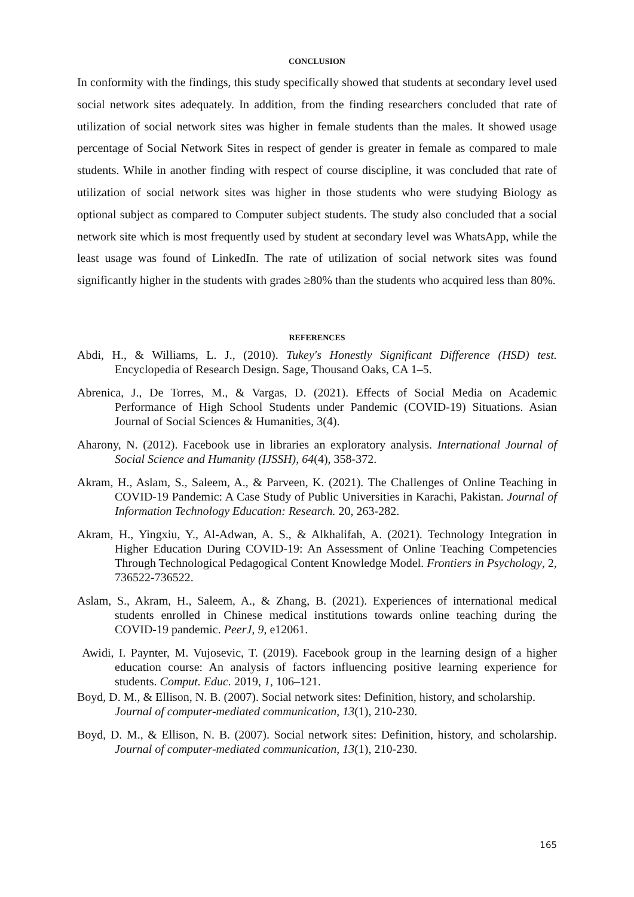CONCLUSION
In conformity with the findings, this study specifically showed that students at secondary level used social network sites adequately. In addition, from the finding researchers concluded that rate of utilization of social network sites was higher in female students than the males. It showed usage percentage of Social Network Sites in respect of gender is greater in female as compared to male students. While in another finding with respect of course discipline, it was concluded that rate of utilization of social network sites was higher in those students who were studying Biology as optional subject as compared to Computer subject students. The study also concluded that a social network site which is most frequently used by student at secondary level was WhatsApp, while the least usage was found of LinkedIn. The rate of utilization of social network sites was found significantly higher in the students with grades ≥80% than the students who acquired less than 80%.
REFERENCES
Abdi, H., & Williams, L. J., (2010). Tukey's Honestly Significant Difference (HSD) test. Encyclopedia of Research Design. Sage, Thousand Oaks, CA 1–5.
Abrenica, J., De Torres, M., & Vargas, D. (2021). Effects of Social Media on Academic Performance of High School Students under Pandemic (COVID-19) Situations. Asian Journal of Social Sciences & Humanities, 3(4).
Aharony, N. (2012). Facebook use in libraries an exploratory analysis. International Journal of Social Science and Humanity (IJSSH), 64(4), 358-372.
Akram, H., Aslam, S., Saleem, A., & Parveen, K. (2021). The Challenges of Online Teaching in COVID-19 Pandemic: A Case Study of Public Universities in Karachi, Pakistan. Journal of Information Technology Education: Research. 20, 263-282.
Akram, H., Yingxiu, Y., Al-Adwan, A. S., & Alkhalifah, A. (2021). Technology Integration in Higher Education During COVID-19: An Assessment of Online Teaching Competencies Through Technological Pedagogical Content Knowledge Model. Frontiers in Psychology, 2, 736522-736522.
Aslam, S., Akram, H., Saleem, A., & Zhang, B. (2021). Experiences of international medical students enrolled in Chinese medical institutions towards online teaching during the COVID-19 pandemic. PeerJ, 9, e12061.
Awidi, I. Paynter, M. Vujosevic, T. (2019). Facebook group in the learning design of a higher education course: An analysis of factors influencing positive learning experience for students. Comput. Educ. 2019, 1, 106–121.
Boyd, D. M., & Ellison, N. B. (2007). Social network sites: Definition, history, and scholarship. Journal of computer-mediated communication, 13(1), 210-230.
Boyd, D. M., & Ellison, N. B. (2007). Social network sites: Definition, history, and scholarship. Journal of computer-mediated communication, 13(1), 210-230.
165